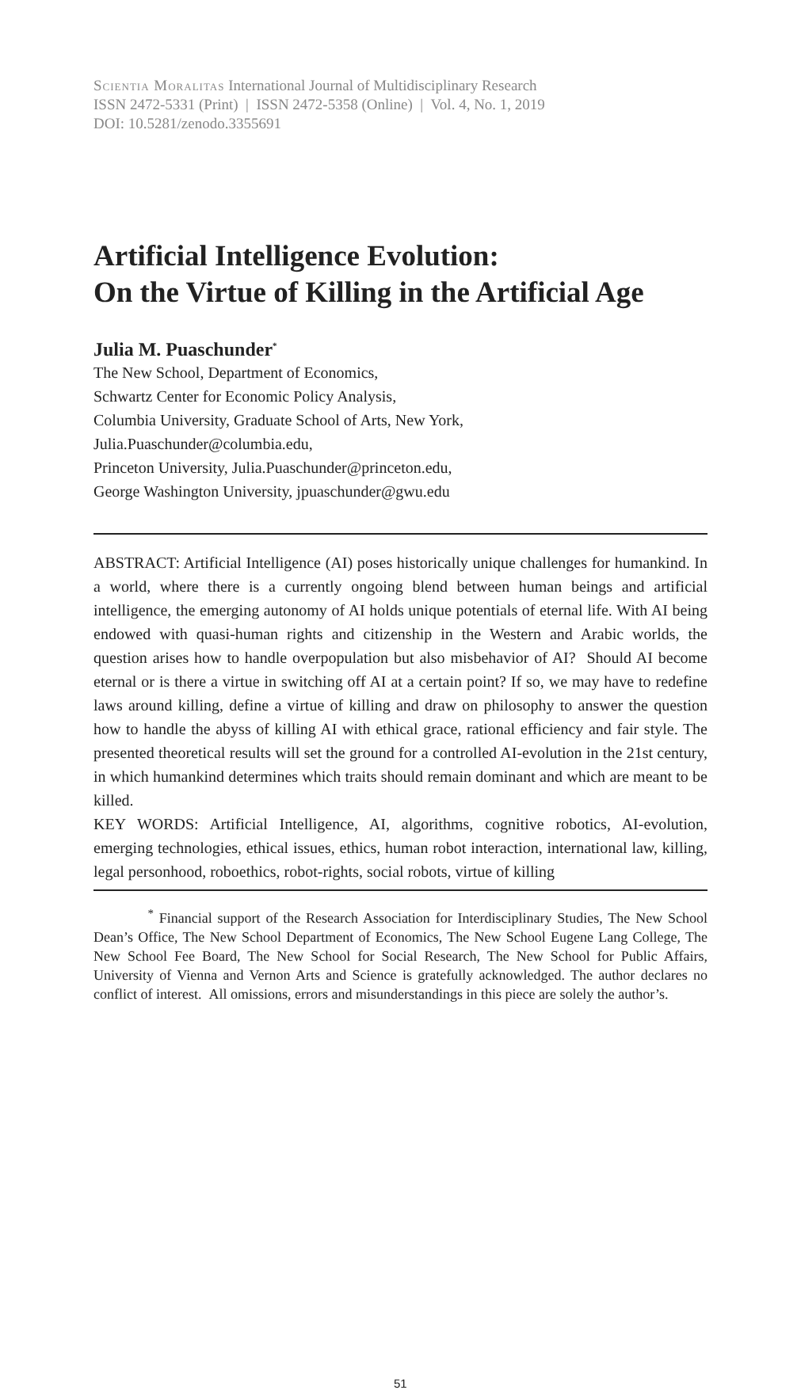Scientia Moralitas International Journal of Multidisciplinary Research
ISSN 2472-5331 (Print) | ISSN 2472-5358 (Online) | Vol. 4, No. 1, 2019
DOI: 10.5281/zenodo.3355691
Artificial Intelligence Evolution:
On the Virtue of Killing in the Artificial Age
Julia M. Puaschunder<sup>*</sup>
The New School, Department of Economics,
Schwartz Center for Economic Policy Analysis,
Columbia University, Graduate School of Arts, New York,
Julia.Puaschunder@columbia.edu,
Princeton University, Julia.Puaschunder@princeton.edu,
George Washington University, jpuaschunder@gwu.edu
ABSTRACT: Artificial Intelligence (AI) poses historically unique challenges for humankind. In a world, where there is a currently ongoing blend between human beings and artificial intelligence, the emerging autonomy of AI holds unique potentials of eternal life. With AI being endowed with quasi-human rights and citizenship in the Western and Arabic worlds, the question arises how to handle overpopulation but also misbehavior of AI? Should AI become eternal or is there a virtue in switching off AI at a certain point? If so, we may have to redefine laws around killing, define a virtue of killing and draw on philosophy to answer the question how to handle the abyss of killing AI with ethical grace, rational efficiency and fair style. The presented theoretical results will set the ground for a controlled AI-evolution in the 21st century, in which humankind determines which traits should remain dominant and which are meant to be killed.
KEY WORDS: Artificial Intelligence, AI, algorithms, cognitive robotics, AI-evolution, emerging technologies, ethical issues, ethics, human robot interaction, international law, killing, legal personhood, roboethics, robot-rights, social robots, virtue of killing
<sup>*</sup> Financial support of the Research Association for Interdisciplinary Studies, The New School Dean’s Office, The New School Department of Economics, The New School Eugene Lang College, The New School Fee Board, The New School for Social Research, The New School for Public Affairs, University of Vienna and Vernon Arts and Science is gratefully acknowledged. The author declares no conflict of interest. All omissions, errors and misunderstandings in this piece are solely the author’s.
51